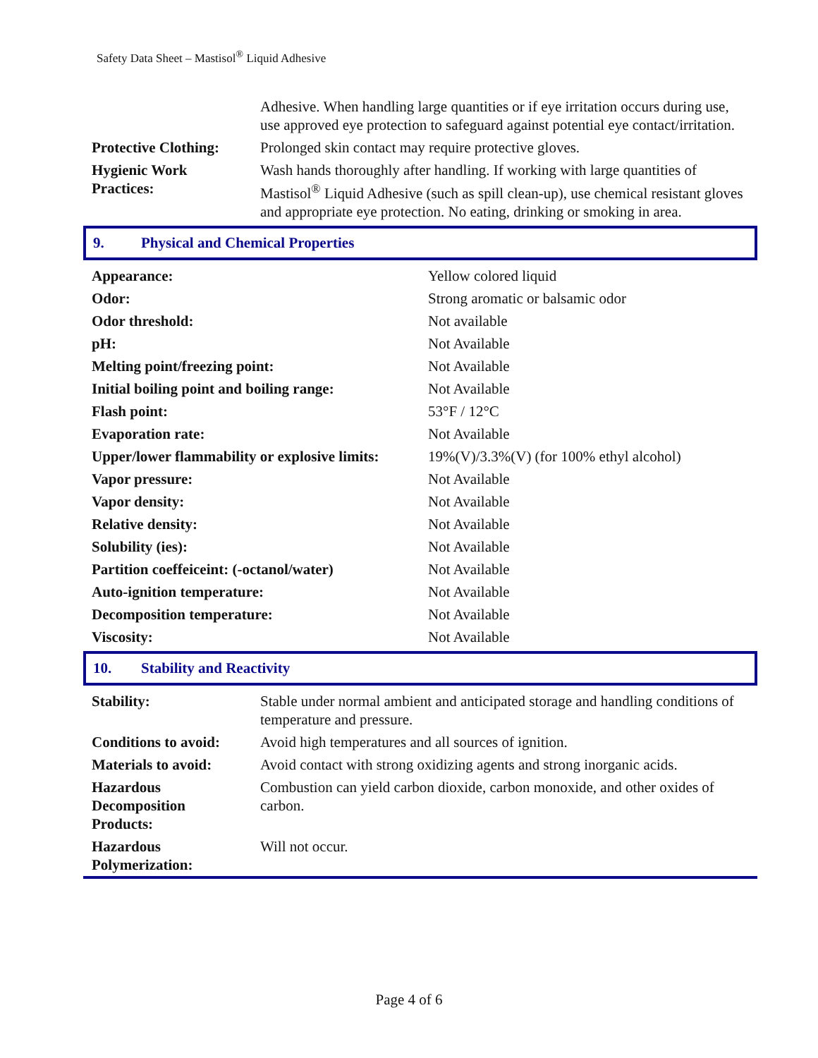Safety Data Sheet – Mastisol<sup>®</sup> Liquid Adhesive
| | Adhesive. When handling large quantities or if eye irritation occurs during use, use approved eye protection to safeguard against potential eye contact/irritation. |
| Protective Clothing: | Prolonged skin contact may require protective gloves. |
| Hygienic Work Practices: | Wash hands thoroughly after handling. If working with large quantities of Mastisol<sup>®</sup> Liquid Adhesive (such as spill clean-up), use chemical resistant gloves and appropriate eye protection. No eating, drinking or smoking in area. |
9. Physical and Chemical Properties
| Appearance: | Yellow colored liquid |
| Odor: | Strong aromatic or balsamic odor |
| Odor threshold: | Not available |
| pH: | Not Available |
| Melting point/freezing point: | Not Available |
| Initial boiling point and boiling range: | Not Available |
| Flash point: | 53°F / 12°C |
| Evaporation rate: | Not Available |
| Upper/lower flammability or explosive limits: | 19%(V)/3.3%(V) (for 100% ethyl alcohol) |
| Vapor pressure: | Not Available |
| Vapor density: | Not Available |
| Relative density: | Not Available |
| Solubility (ies): | Not Available |
| Partition coeffeiceint: (-octanol/water) | Not Available |
| Auto-ignition temperature: | Not Available |
| Decomposition temperature: | Not Available |
| Viscosity: | Not Available |
10. Stability and Reactivity
| Stability: | Stable under normal ambient and anticipated storage and handling conditions of temperature and pressure. |
| Conditions to avoid: | Avoid high temperatures and all sources of ignition. |
| Materials to avoid: | Avoid contact with strong oxidizing agents and strong inorganic acids. |
| Hazardous Decomposition Products: | Combustion can yield carbon dioxide, carbon monoxide, and other oxides of carbon. |
| Hazardous Polymerization: | Will not occur. |
Page 4 of 6